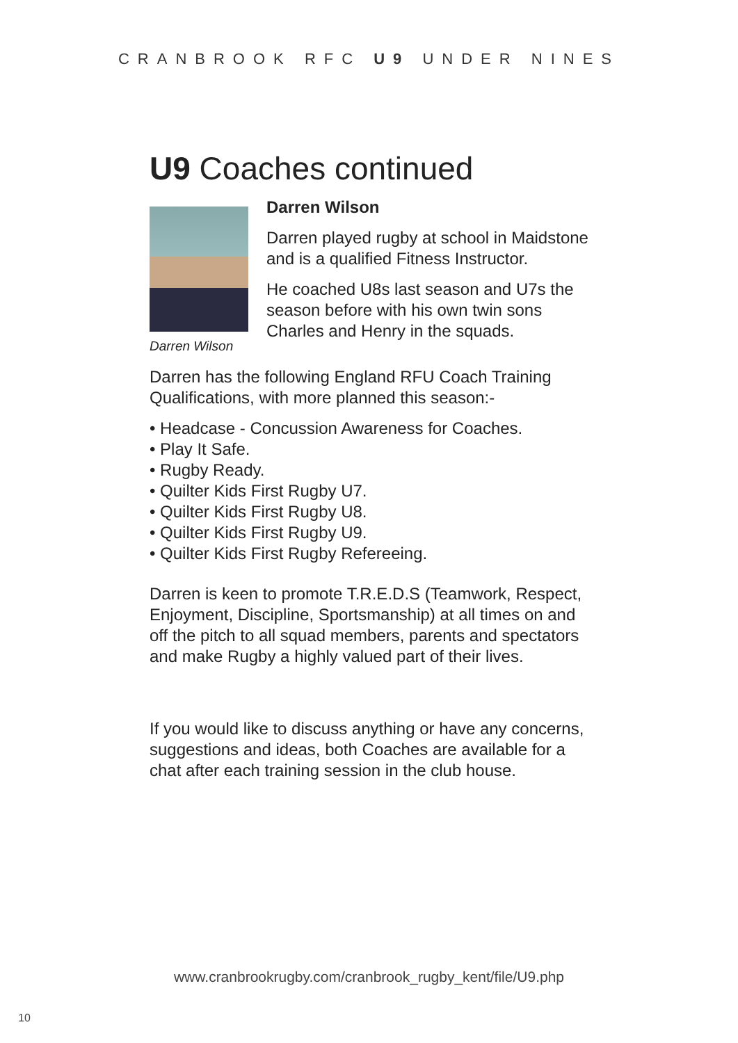CRANBROOK RFC U9 UNDER NINES
U9 Coaches continued
Darren Wilson
Darren Wilson
Darren played rugby at school in Maidstone and is a qualified Fitness Instructor.
He coached U8s last season and U7s the season before with his own twin sons Charles and Henry in the squads.
Darren has the following England RFU Coach Training Qualifications, with more planned this season:-
• Headcase - Concussion Awareness for Coaches.
• Play It Safe.
• Rugby Ready.
• Quilter Kids First Rugby U7.
• Quilter Kids First Rugby U8.
• Quilter Kids First Rugby U9.
• Quilter Kids First Rugby Refereeing.
Darren is keen to promote T.R.E.D.S (Teamwork, Respect, Enjoyment, Discipline, Sportsmanship) at all times on and off the pitch to all squad members, parents and spectators and make Rugby a highly valued part of their lives.
If you would like to discuss anything or have any concerns, suggestions and ideas, both Coaches are available for a chat after each training session in the club house.
www.cranbrookrugby.com/cranbrook_rugby_kent/file/U9.php
10